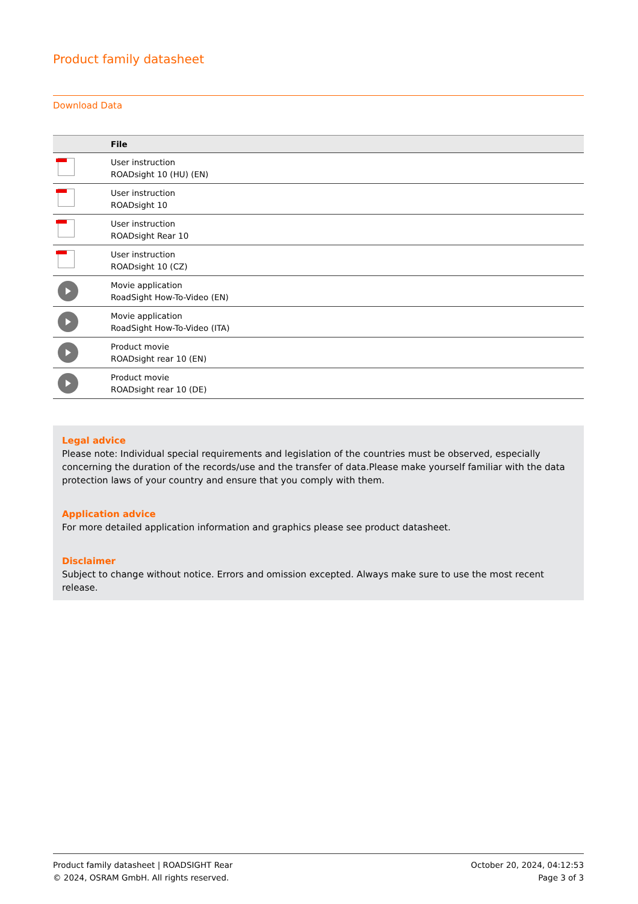Product family datasheet
Download Data
| | File |
| --- | --- |
| | User instruction ROADsight 10 (HU) (EN) |
| | User instruction ROADsight 10 |
| | User instruction ROADsight Rear 10 |
| | User instruction ROADsight 10 (CZ) |
| | Movie application RoadSight How-To-Video (EN) |
| | Movie application RoadSight How-To-Video (ITA) |
| | Product movie ROADsight rear 10 (EN) |
| | Product movie ROADsight rear 10 (DE) |
Legal advice
Please note: Individual special requirements and legislation of the countries must be observed, especially concerning the duration of the records/use and the transfer of data.Please make yourself familiar with the data protection laws of your country and ensure that you comply with them.
Application advice
For more detailed application information and graphics please see product datasheet.
Disclaimer
Subject to change without notice. Errors and omission excepted. Always make sure to use the most recent release.
Product family datasheet | ROADSIGHT Rear
© 2024, OSRAM GmbH. All rights reserved.
October 20, 2024, 04:12:53
Page 3 of 3